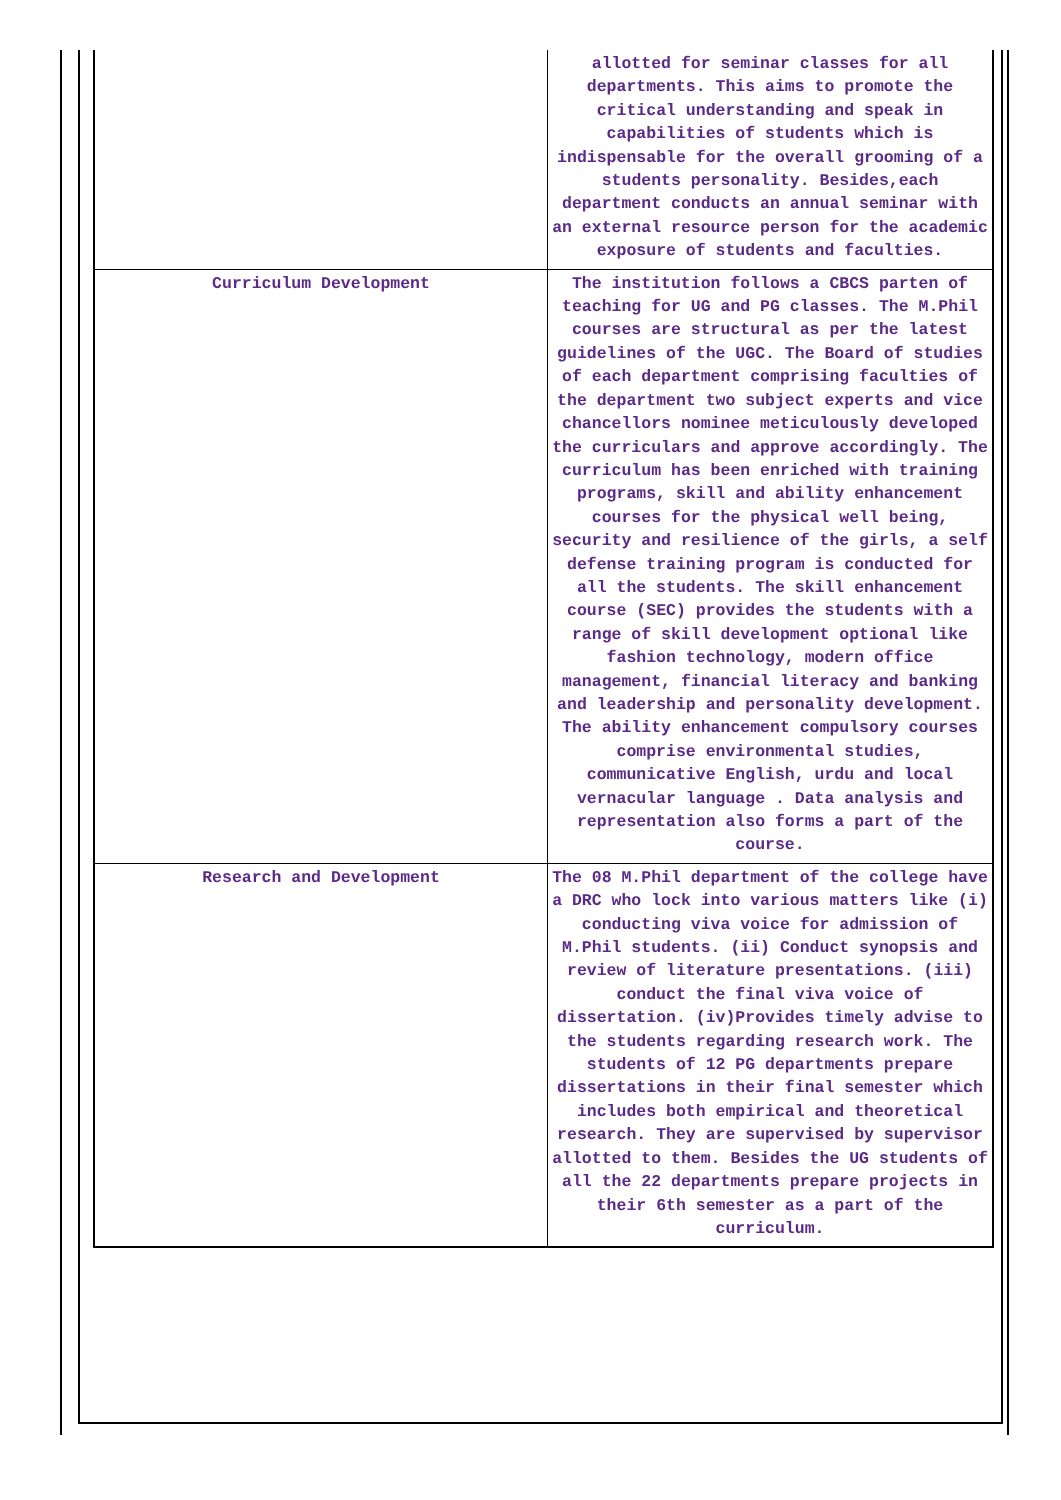| | allotted for seminar classes for all departments. This aims to promote the critical understanding and speak in capabilities of students which is indispensable for the overall grooming of a students personality. Besides,each department conducts an annual seminar with an external resource person for the academic exposure of students and faculties. |
| Curriculum Development | The institution follows a CBCS parten of teaching for UG and PG classes. The M.Phil courses are structural as per the latest guidelines of the UGC. The Board of studies of each department comprising faculties of the department two subject experts and vice chancellors nominee meticulously developed the curriculars and approve accordingly. The curriculum has been enriched with training programs, skill and ability enhancement courses for the physical well being, security and resilience of the girls, a self defense training program is conducted for all the students. The skill enhancement course (SEC) provides the students with a range of skill development optional like fashion technology, modern office management, financial literacy and banking and leadership and personality development. The ability enhancement compulsory courses comprise environmental studies, communicative English, urdu and local vernacular language . Data analysis and representation also forms a part of the course. |
| Research and Development | The 08 M.Phil department of the college have a DRC who lock into various matters like (i) conducting viva voice for admission of M.Phil students. (ii) Conduct synopsis and review of literature presentations. (iii) conduct the final viva voice of dissertation. (iv)Provides timely advise to the students regarding research work. The students of 12 PG departments prepare dissertations in their final semester which includes both empirical and theoretical research. They are supervised by supervisor allotted to them. Besides the UG students of all the 22 departments prepare projects in their 6th semester as a part of the curriculum. |